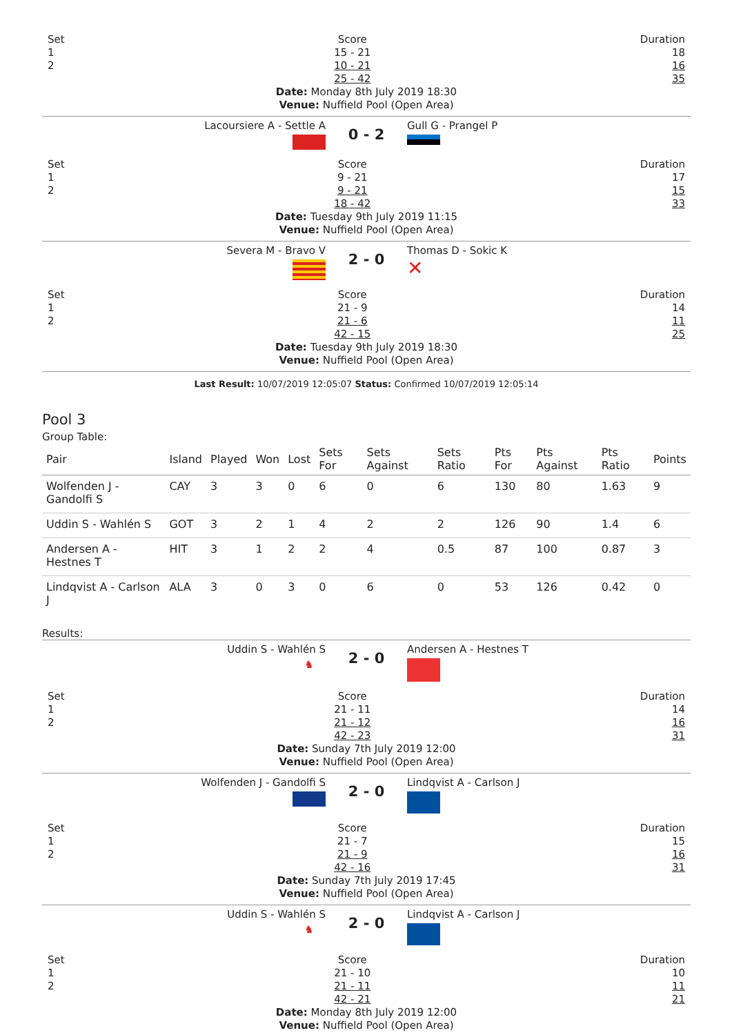Set
1
2
Score
15 - 21
10 - 21
25 - 42
Duration
18
16
35
Date: Monday 8th July 2019 18:30
Venue: Nuffield Pool (Open Area)
Lacoursiere A - Settle A
0 - 2
Gull G - Prangel P
Set
1
2
Score
9 - 21
9 - 21
18 - 42
Duration
17
15
33
Date: Tuesday 9th July 2019 11:15
Venue: Nuffield Pool (Open Area)
Severa M - Bravo V
2 - 0
Thomas D - Sokic K
✕
Set
1
2
Score
21 - 9
21 - 6
42 - 15
Duration
14
11
25
Date: Tuesday 9th July 2019 18:30
Venue: Nuffield Pool (Open Area)
Last Result: 10/07/2019 12:05:07 Status: Confirmed 10/07/2019 12:05:14
Pool 3
Group Table:
| Pair | Island | Played | Won | Lost | Sets For | Sets Against | Sets Ratio | Pts For | Pts Against | Pts Ratio | Points |
| --- | --- | --- | --- | --- | --- | --- | --- | --- | --- | --- | --- |
| Wolfenden J - Gandolfi S | CAY | 3 | 3 | 0 | 6 | 0 | 6 | 130 | 80 | 1.63 | 9 |
| Uddin S - Wahlén S | GOT | 3 | 2 | 1 | 4 | 2 | 2 | 126 | 90 | 1.4 | 6 |
| Andersen A - Hestnes T | HIT | 3 | 1 | 2 | 2 | 4 | 0.5 | 87 | 100 | 0.87 | 3 |
| Lindqvist A - Carlson J | ALA | 3 | 0 | 3 | 0 | 6 | 0 | 53 | 126 | 0.42 | 0 |
Results:
Uddin S - Wahlén S
♞
2 - 0
Andersen A - Hestnes T
Set
1
2
Score
21 - 11
21 - 12
42 - 23
Duration
14
16
31
Date: Sunday 7th July 2019 12:00
Venue: Nuffield Pool (Open Area)
Wolfenden J - Gandolfi S
2 - 0
Lindqvist A - Carlson J
Set
1
2
Score
21 - 7
21 - 9
42 - 16
Duration
15
16
31
Date: Sunday 7th July 2019 17:45
Venue: Nuffield Pool (Open Area)
Uddin S - Wahlén S
♞
2 - 0
Lindqvist A - Carlson J
Set
1
2
Score
21 - 10
21 - 11
42 - 21
Duration
10
11
21
Date: Monday 8th July 2019 12:00
Venue: Nuffield Pool (Open Area)